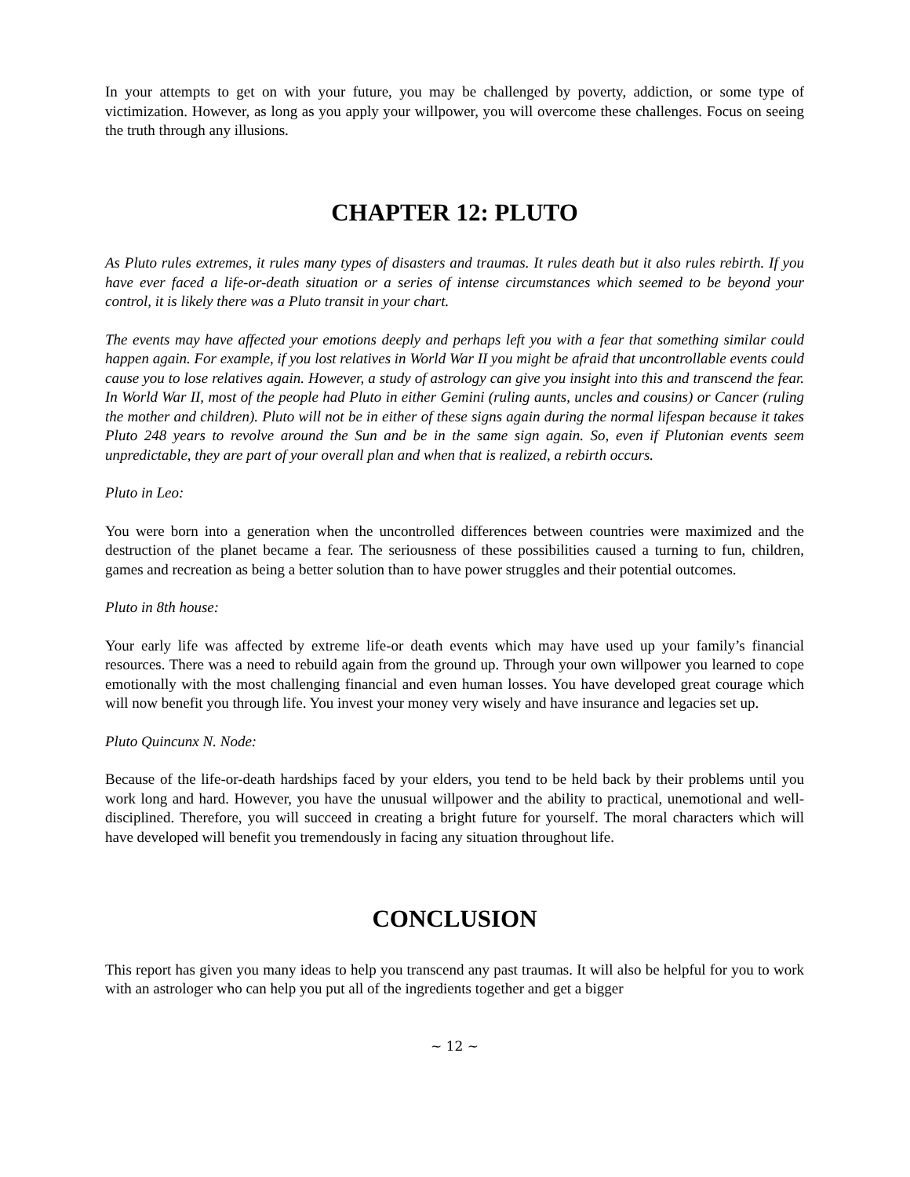In your attempts to get on with your future, you may be challenged by poverty, addiction, or some type of victimization. However, as long as you apply your willpower, you will overcome these challenges. Focus on seeing the truth through any illusions.
CHAPTER 12: PLUTO
As Pluto rules extremes, it rules many types of disasters and traumas. It rules death but it also rules rebirth. If you have ever faced a life-or-death situation or a series of intense circumstances which seemed to be beyond your control, it is likely there was a Pluto transit in your chart.
The events may have affected your emotions deeply and perhaps left you with a fear that something similar could happen again. For example, if you lost relatives in World War II you might be afraid that uncontrollable events could cause you to lose relatives again. However, a study of astrology can give you insight into this and transcend the fear. In World War II, most of the people had Pluto in either Gemini (ruling aunts, uncles and cousins) or Cancer (ruling the mother and children). Pluto will not be in either of these signs again during the normal lifespan because it takes Pluto 248 years to revolve around the Sun and be in the same sign again. So, even if Plutonian events seem unpredictable, they are part of your overall plan and when that is realized, a rebirth occurs.
Pluto in Leo:
You were born into a generation when the uncontrolled differences between countries were maximized and the destruction of the planet became a fear. The seriousness of these possibilities caused a turning to fun, children, games and recreation as being a better solution than to have power struggles and their potential outcomes.
Pluto in 8th house:
Your early life was affected by extreme life-or death events which may have used up your family’s financial resources. There was a need to rebuild again from the ground up. Through your own willpower you learned to cope emotionally with the most challenging financial and even human losses. You have developed great courage which will now benefit you through life. You invest your money very wisely and have insurance and legacies set up.
Pluto Quincunx N. Node:
Because of the life-or-death hardships faced by your elders, you tend to be held back by their problems until you work long and hard. However, you have the unusual willpower and the ability to practical, unemotional and well-disciplined. Therefore, you will succeed in creating a bright future for yourself. The moral characters which will have developed will benefit you tremendously in facing any situation throughout life.
CONCLUSION
This report has given you many ideas to help you transcend any past traumas. It will also be helpful for you to work with an astrologer who can help you put all of the ingredients together and get a bigger
~ 12 ~